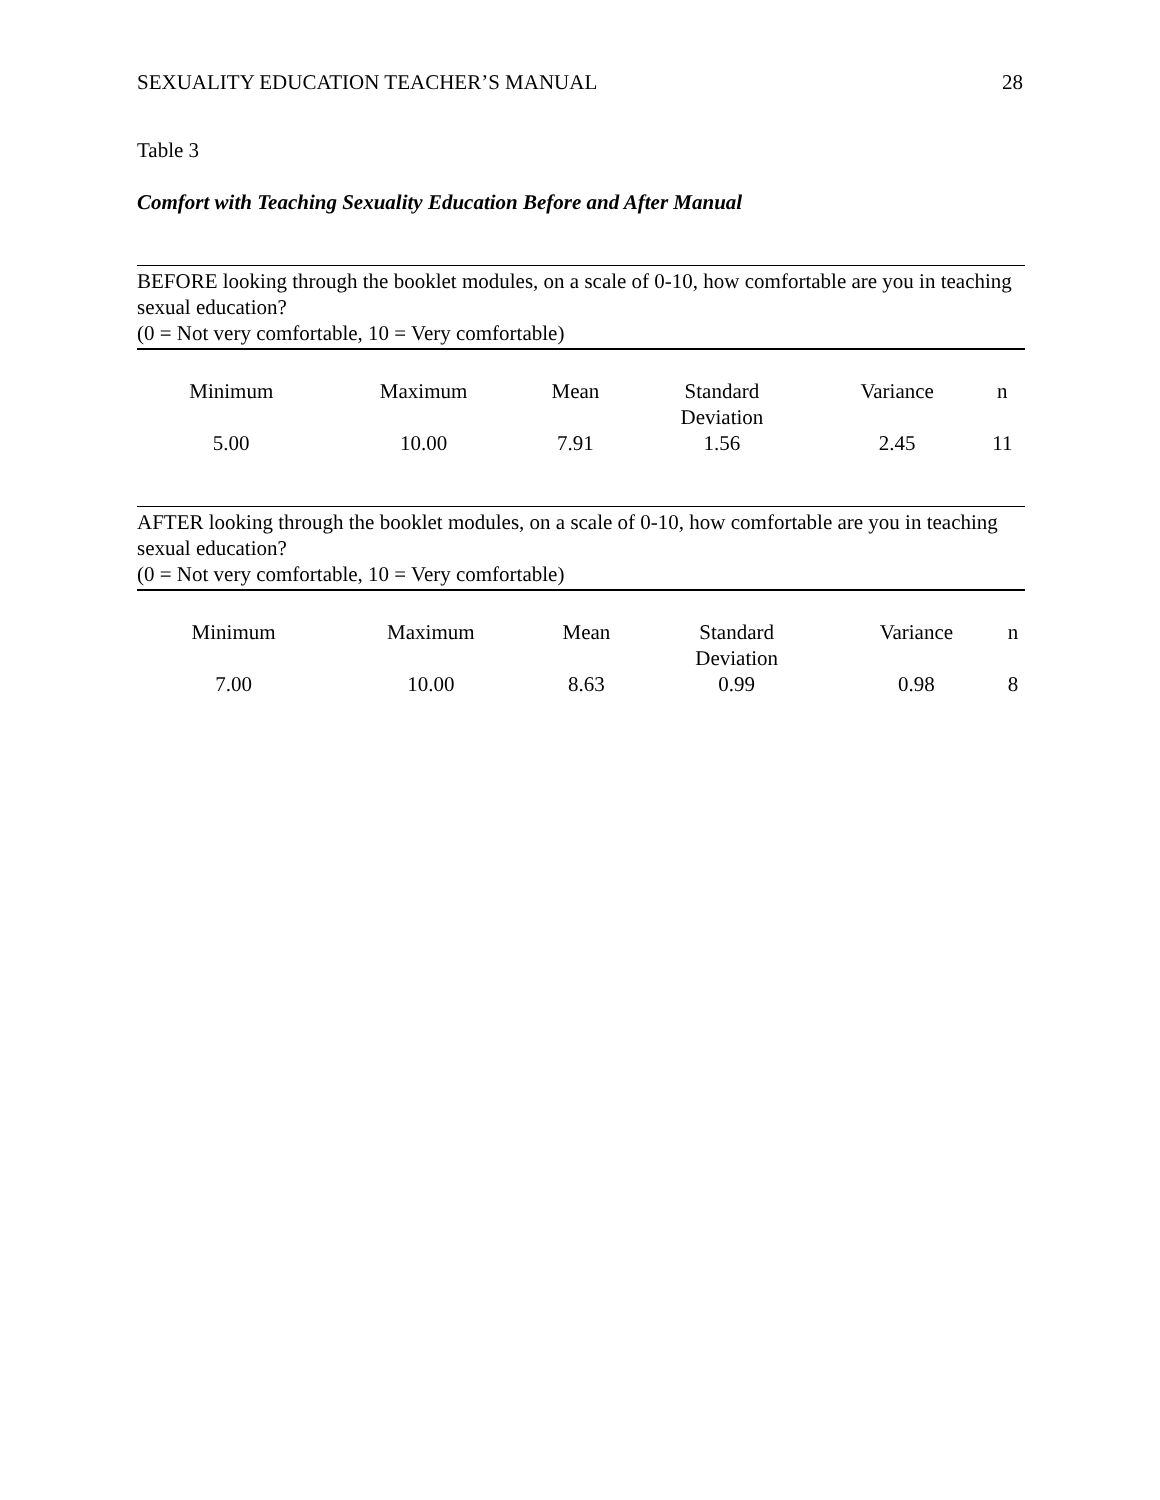SEXUALITY EDUCATION TEACHER’S MANUAL 28
Table 3
Comfort with Teaching Sexuality Education Before and After Manual
BEFORE looking through the booklet modules, on a scale of 0-10, how comfortable are you in teaching sexual education?
(0 = Not very comfortable, 10 = Very comfortable)
| Minimum | Maximum | Mean | Standard Deviation | Variance | n |
| --- | --- | --- | --- | --- | --- |
| 5.00 | 10.00 | 7.91 | 1.56 | 2.45 | 11 |
AFTER looking through the booklet modules, on a scale of 0-10, how comfortable are you in teaching sexual education?
(0 = Not very comfortable, 10 = Very comfortable)
| Minimum | Maximum | Mean | Standard Deviation | Variance | n |
| --- | --- | --- | --- | --- | --- |
| 7.00 | 10.00 | 8.63 | 0.99 | 0.98 | 8 |